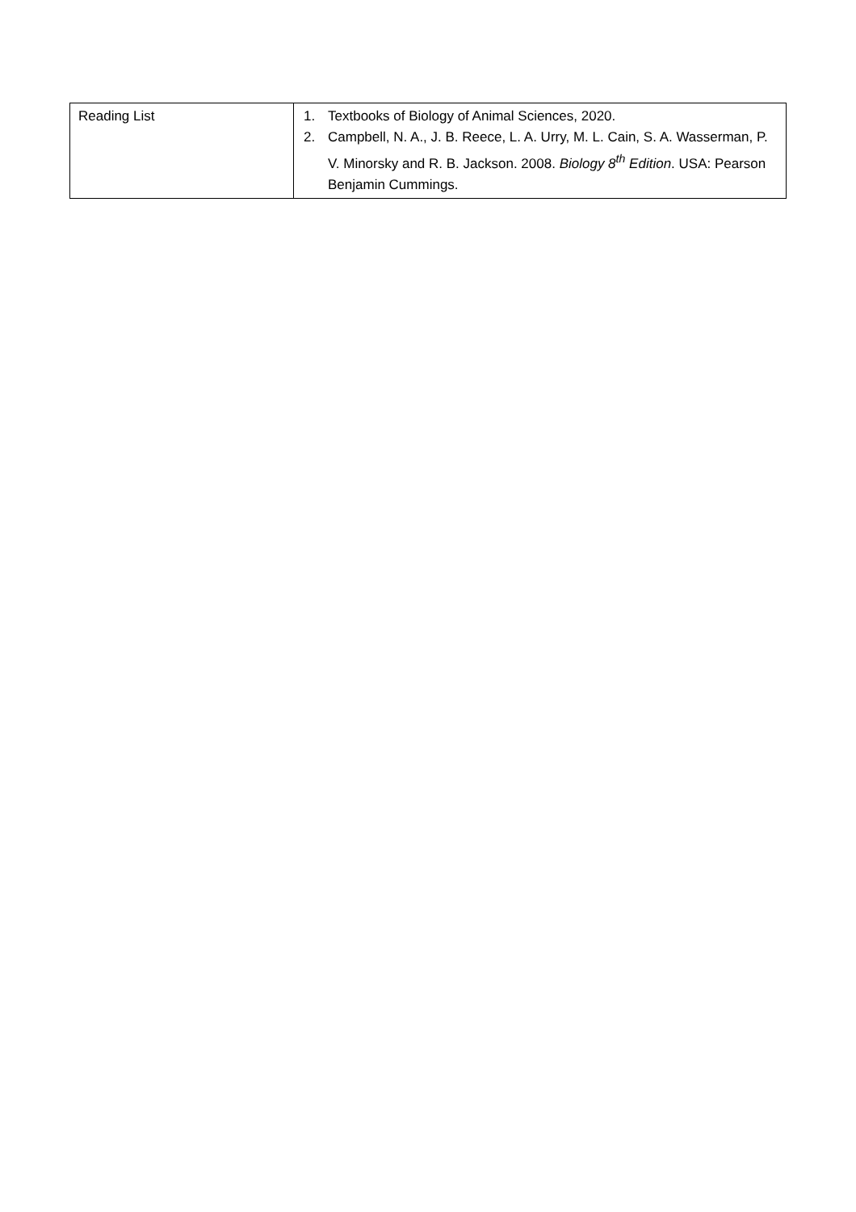| Reading List | 1. Textbooks of Biology of Animal Sciences, 2020. 2. Campbell, N. A., J. B. Reece, L. A. Urry, M. L. Cain, S. A. Wasserman, P. V. Minorsky and R. B. Jackson. 2008. Biology 8<sup>th</sup> Edition . USA: Pearson Benjamin Cummings. |